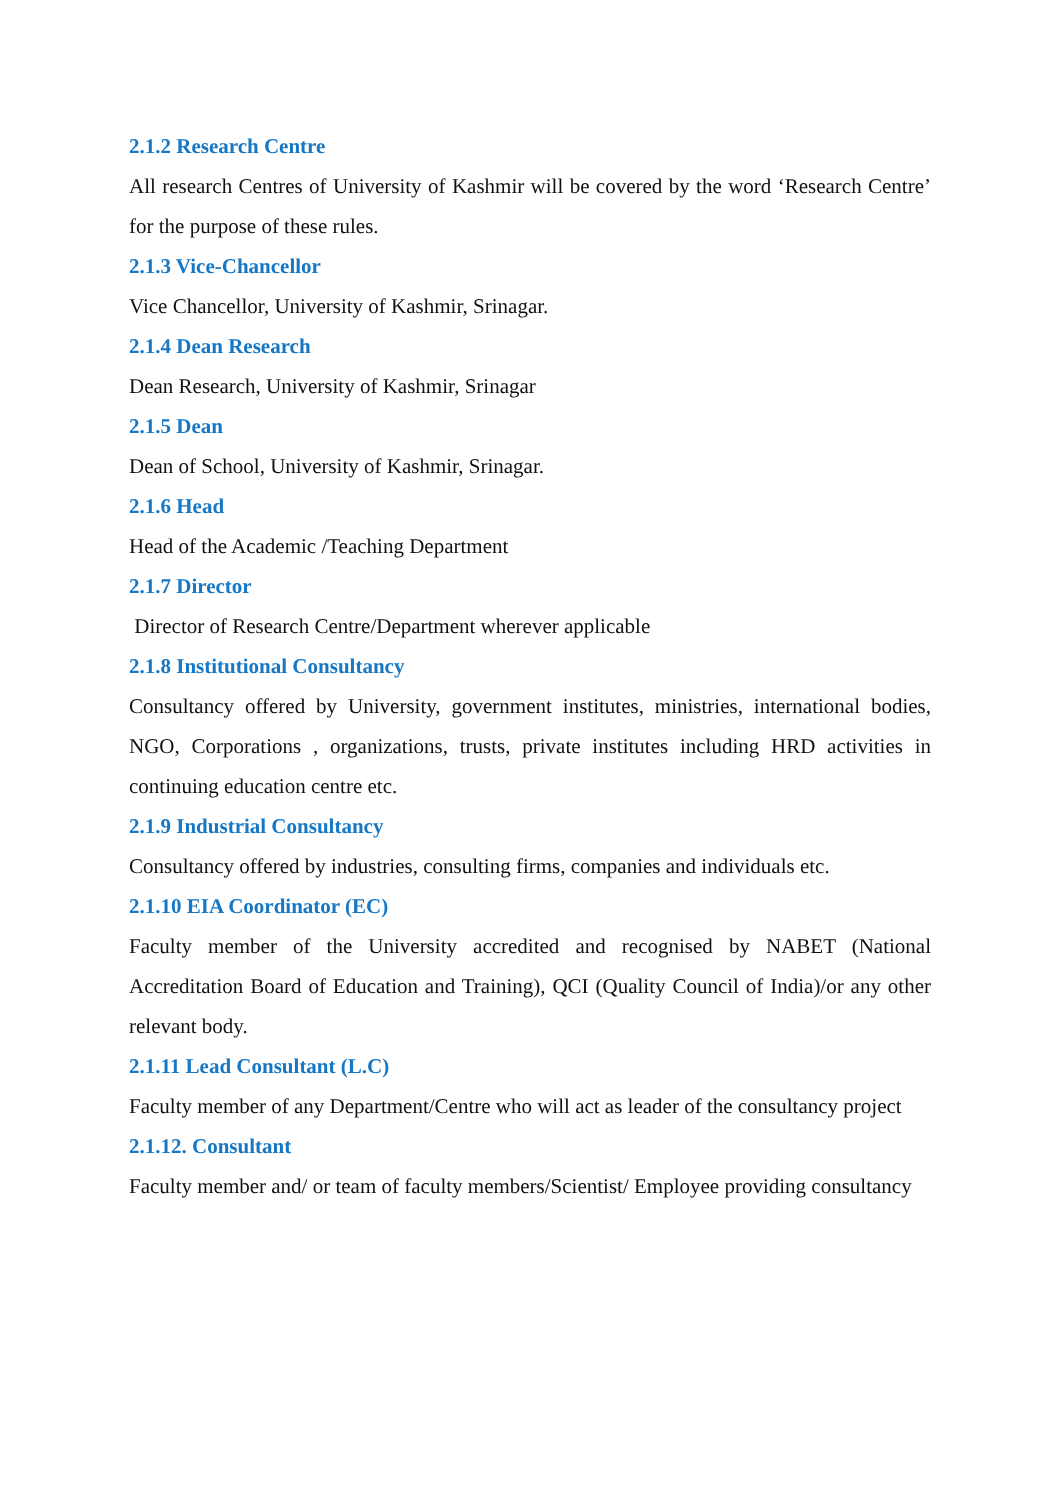2.1.2 Research Centre
All research Centres of University of Kashmir will be covered by the word ‘Research Centre’ for the purpose of these rules.
2.1.3 Vice-Chancellor
Vice Chancellor, University of Kashmir, Srinagar.
2.1.4 Dean Research
Dean Research, University of Kashmir, Srinagar
2.1.5 Dean
Dean of School, University of Kashmir, Srinagar.
2.1.6 Head
Head of the Academic /Teaching Department
2.1.7 Director
Director of Research Centre/Department wherever applicable
2.1.8 Institutional Consultancy
Consultancy offered by University, government institutes, ministries, international bodies, NGO, Corporations , organizations, trusts, private institutes including HRD activities in continuing education centre etc.
2.1.9 Industrial Consultancy
Consultancy offered by industries, consulting firms, companies and individuals etc.
2.1.10 EIA Coordinator (EC)
Faculty member of the University accredited and recognised by NABET (National Accreditation Board of Education and Training), QCI (Quality Council of India)/or any other relevant body.
2.1.11 Lead Consultant (L.C)
Faculty member of any Department/Centre who will act as leader of the consultancy project
2.1.12. Consultant
Faculty member and/ or team of faculty members/Scientist/ Employee providing consultancy